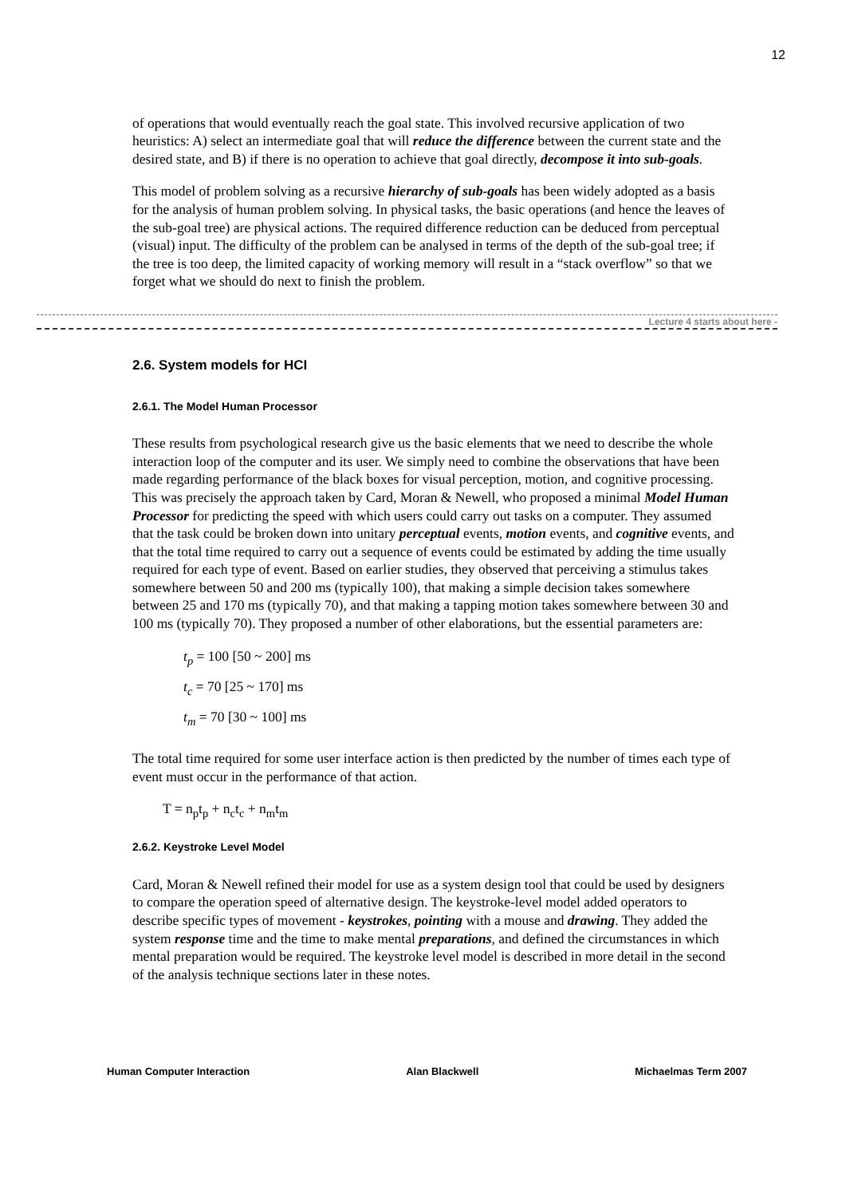12
of operations that would eventually reach the goal state. This involved recursive application of two heuristics: A) select an intermediate goal that will reduce the difference between the current state and the desired state, and B) if there is no operation to achieve that goal directly, decompose it into sub-goals.
This model of problem solving as a recursive hierarchy of sub-goals has been widely adopted as a basis for the analysis of human problem solving. In physical tasks, the basic operations (and hence the leaves of the sub-goal tree) are physical actions. The required difference reduction can be deduced from perceptual (visual) input. The difficulty of the problem can be analysed in terms of the depth of the sub-goal tree; if the tree is too deep, the limited capacity of working memory will result in a “stack overflow” so that we forget what we should do next to finish the problem.
Lecture 4 starts about here -
2.6. System models for HCI
2.6.1. The Model Human Processor
These results from psychological research give us the basic elements that we need to describe the whole interaction loop of the computer and its user. We simply need to combine the observations that have been made regarding performance of the black boxes for visual perception, motion, and cognitive processing. This was precisely the approach taken by Card, Moran & Newell, who proposed a minimal Model Human Processor for predicting the speed with which users could carry out tasks on a computer. They assumed that the task could be broken down into unitary perceptual events, motion events, and cognitive events, and that the total time required to carry out a sequence of events could be estimated by adding the time usually required for each type of event. Based on earlier studies, they observed that perceiving a stimulus takes somewhere between 50 and 200 ms (typically 100), that making a simple decision takes somewhere between 25 and 170 ms (typically 70), and that making a tapping motion takes somewhere between 30 and 100 ms (typically 70). They proposed a number of other elaborations, but the essential parameters are:
t<sub>p</sub> = 100 [50 ~ 200] ms
t<sub>c</sub> = 70 [25 ~ 170] ms
t<sub>m</sub> = 70 [30 ~ 100] ms
The total time required for some user interface action is then predicted by the number of times each type of event must occur in the performance of that action.
T = n<sub>p</sub>t<sub>p</sub> + n<sub>c</sub>t<sub>c</sub> + n<sub>m</sub>t<sub>m</sub>
2.6.2. Keystroke Level Model
Card, Moran & Newell refined their model for use as a system design tool that could be used by designers to compare the operation speed of alternative design. The keystroke-level model added operators to describe specific types of movement - keystrokes, pointing with a mouse and drawing. They added the system response time and the time to make mental preparations, and defined the circumstances in which mental preparation would be required. The keystroke level model is described in more detail in the second of the analysis technique sections later in these notes.
Human Computer Interaction Alan Blackwell Michaelmas Term 2007